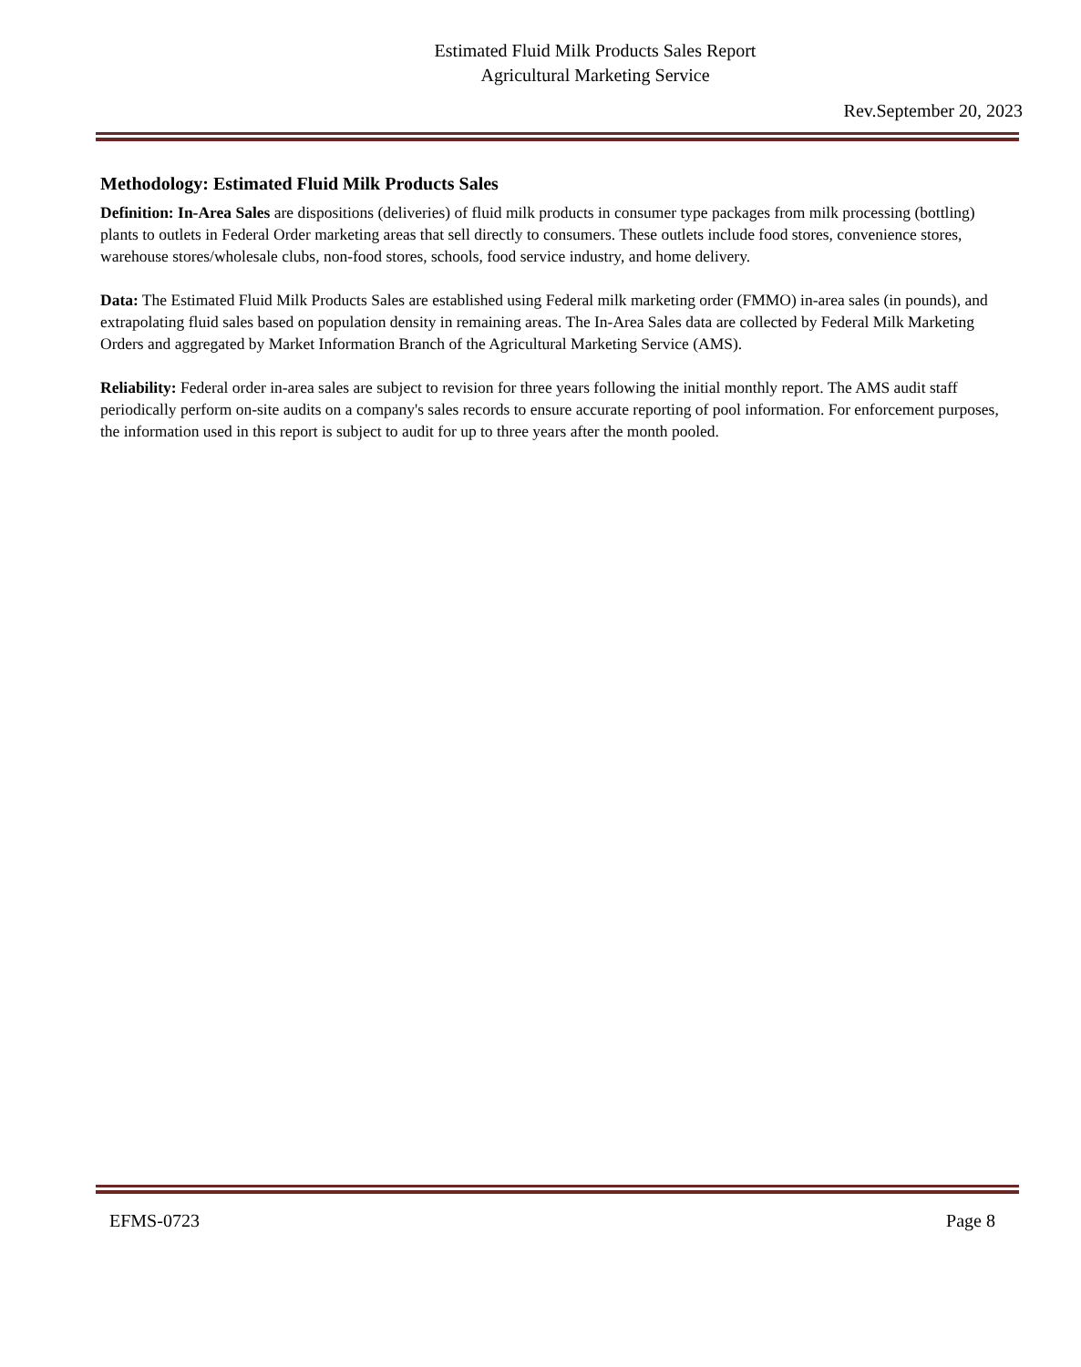Estimated Fluid Milk Products Sales Report
Agricultural Marketing Service
Rev.September 20, 2023
Methodology: Estimated Fluid Milk Products Sales
Definition: In-Area Sales are dispositions (deliveries) of fluid milk products in consumer type packages from milk processing (bottling) plants to outlets in Federal Order marketing areas that sell directly to consumers. These outlets include food stores, convenience stores, warehouse stores/wholesale clubs, non-food stores, schools, food service industry, and home delivery.
Data: The Estimated Fluid Milk Products Sales are established using Federal milk marketing order (FMMO) in-area sales (in pounds), and extrapolating fluid sales based on population density in remaining areas. The In-Area Sales data are collected by Federal Milk Marketing Orders and aggregated by Market Information Branch of the Agricultural Marketing Service (AMS).
Reliability: Federal order in-area sales are subject to revision for three years following the initial monthly report. The AMS audit staff periodically perform on-site audits on a company's sales records to ensure accurate reporting of pool information. For enforcement purposes, the information used in this report is subject to audit for up to three years after the month pooled.
EFMS-0723 Page 8